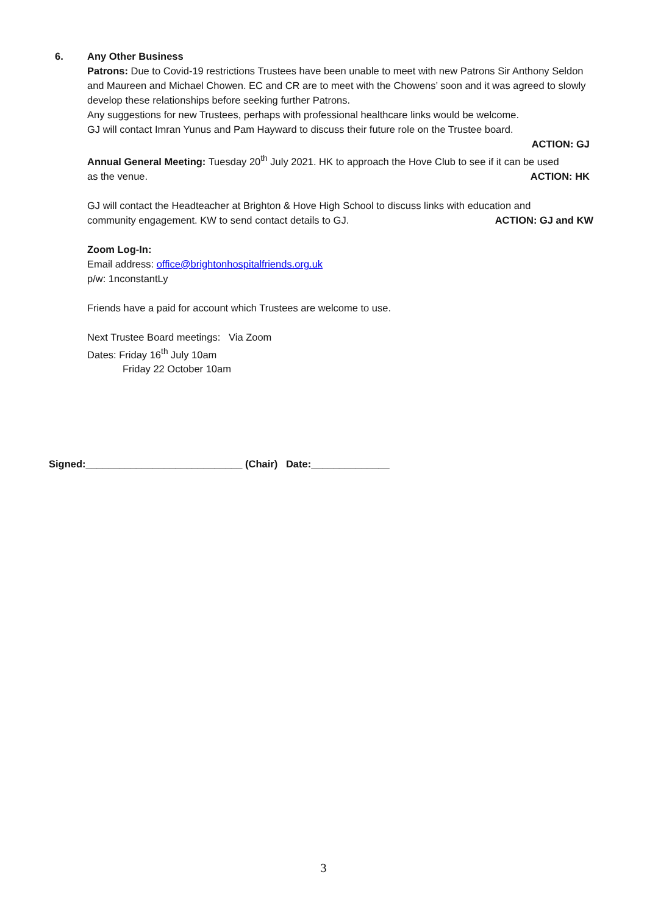6. Any Other Business
Patrons: Due to Covid-19 restrictions Trustees have been unable to meet with new Patrons Sir Anthony Seldon and Maureen and Michael Chowen. EC and CR are to meet with the Chowens’ soon and it was agreed to slowly develop these relationships before seeking further Patrons.
Any suggestions for new Trustees, perhaps with professional healthcare links would be welcome.
GJ will contact Imran Yunus and Pam Hayward to discuss their future role on the Trustee board.
ACTION: GJ
Annual General Meeting: Tuesday 20<sup>th</sup> July 2021. HK to approach the Hove Club to see if it can be used
as the venue. ACTION: HK
GJ will contact the Headteacher at Brighton & Hove High School to discuss links with education and
community engagement. KW to send contact details to GJ. ACTION: GJ and KW
Zoom Log-In:
Email address: office@brightonhospitalfriends.org.uk
p/w: 1nconstantLy
Friends have a paid for account which Trustees are welcome to use.
Next Trustee Board meetings: Via Zoom
Dates: Friday 16<sup>th</sup> July 10am
Friday 22 October 10am
Signed:____________________________ (Chair) Date:______________
3